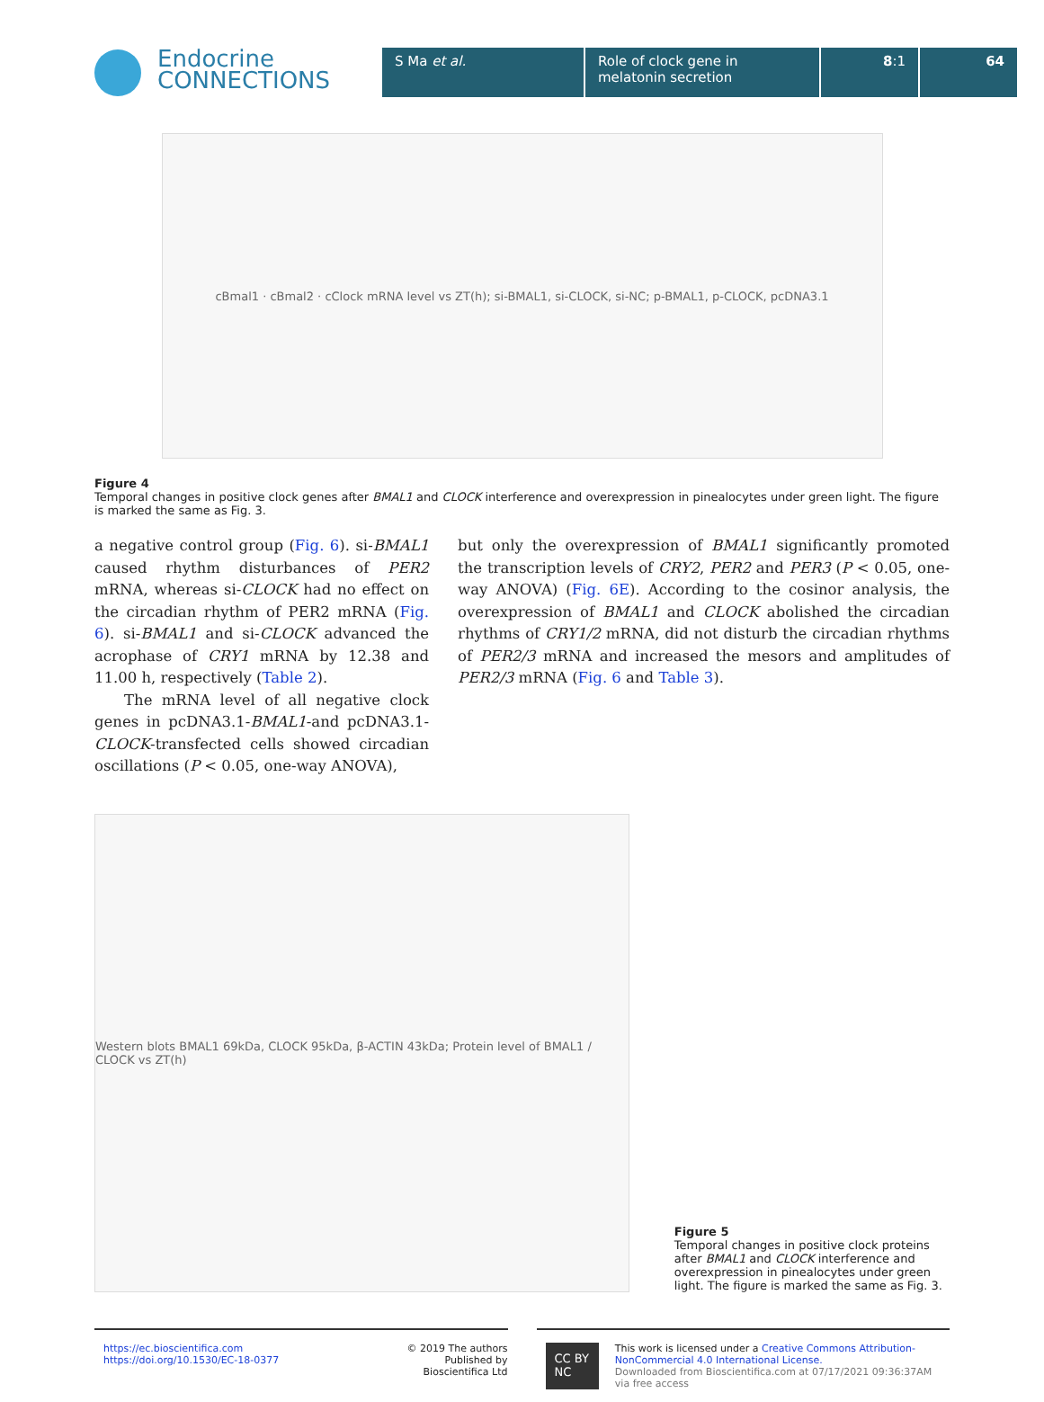Endocrine
CONNECTIONS
S Ma et al. Role of clock gene in
melatonin secretion
8:1 64
cBmal1 · cBmal2 · cClock mRNA level vs ZT(h); si-BMAL1, si-CLOCK, si-NC; p-BMAL1, p-CLOCK, pcDNA3.1
Figure 4
Temporal changes in positive clock genes after BMAL1 and CLOCK interference and overexpression in pinealocytes under green light. The figure is marked the same as Fig. 3.
a negative control group (Fig. 6). si-BMAL1 caused rhythm disturbances of PER2 mRNA, whereas si-CLOCK had no effect on the circadian rhythm of PER2 mRNA (Fig. 6). si-BMAL1 and si-CLOCK advanced the acrophase of CRY1 mRNA by 12.38 and 11.00 h, respectively (Table 2).
The mRNA level of all negative clock genes in pcDNA3.1-BMAL1-and pcDNA3.1-CLOCK-transfected cells showed circadian oscillations (P < 0.05, one-way ANOVA),
but only the overexpression of BMAL1 significantly promoted the transcription levels of CRY2, PER2 and PER3 (P < 0.05, one-way ANOVA) (Fig. 6E). According to the cosinor analysis, the overexpression of BMAL1 and CLOCK abolished the circadian rhythms of CRY1/2 mRNA, did not disturb the circadian rhythms of PER2/3 mRNA and increased the mesors and amplitudes of PER2/3 mRNA (Fig. 6 and Table 3).
Western blots BMAL1 69kDa, CLOCK 95kDa, β-ACTIN 43kDa; Protein level of BMAL1 / CLOCK vs ZT(h)
Figure 5
Temporal changes in positive clock proteins after BMAL1 and CLOCK interference and overexpression in pinealocytes under green light. The figure is marked the same as Fig. 3.
https://ec.bioscientifica.com
https://doi.org/10.1530/EC-18-0377
© 2019 The authors
Published by Bioscientifica Ltd
CC BY NC
This work is licensed under a Creative Commons Attribution-NonCommercial 4.0 International License.
Downloaded from Bioscientifica.com at 07/17/2021 09:36:37AM
via free access